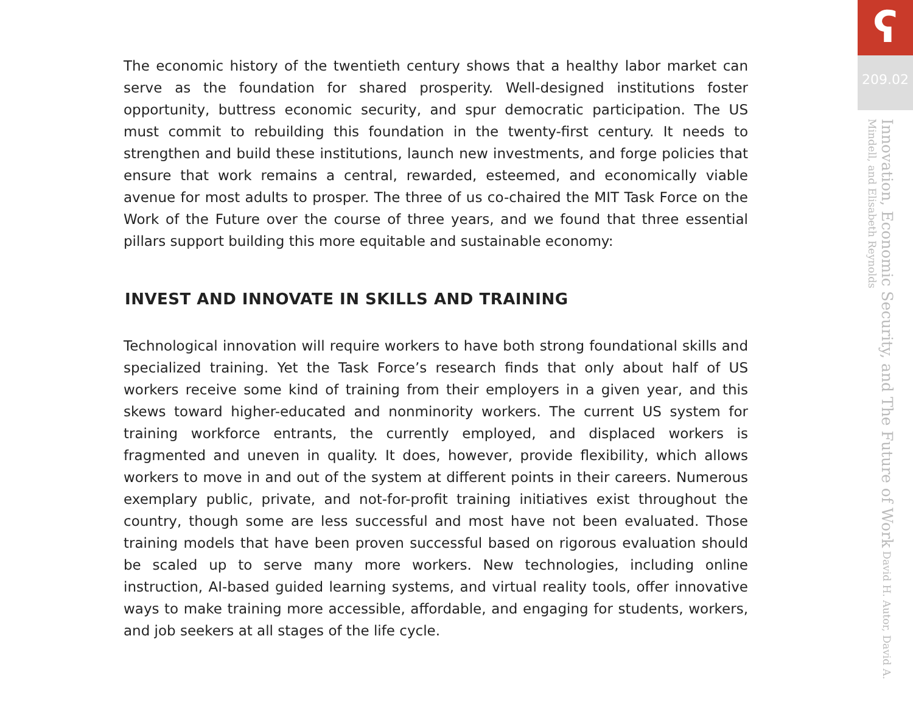The economic history of the twentieth century shows that a healthy labor market can serve as the foundation for shared prosperity. Well-designed institutions foster opportunity, buttress economic security, and spur democratic participation. The US must commit to rebuilding this foundation in the twenty-first century. It needs to strengthen and build these institutions, launch new investments, and forge policies that ensure that work remains a central, rewarded, esteemed, and economically viable avenue for most adults to prosper. The three of us co-chaired the MIT Task Force on the Work of the Future over the course of three years, and we found that three essential pillars support building this more equitable and sustainable economy:
INVEST AND INNOVATE IN SKILLS AND TRAINING
Technological innovation will require workers to have both strong foundational skills and specialized training. Yet the Task Force’s research finds that only about half of US workers receive some kind of training from their employers in a given year, and this skews toward higher-educated and nonminority workers. The current US system for training workforce entrants, the currently employed, and displaced workers is fragmented and uneven in quality. It does, however, provide flexibility, which allows workers to move in and out of the system at different points in their careers. Numerous exemplary public, private, and not-for-profit training initiatives exist throughout the country, though some are less successful and most have not been evaluated. Those training models that have been proven successful based on rigorous evaluation should be scaled up to serve many more workers. New technologies, including online instruction, AI-based guided learning systems, and virtual reality tools, offer innovative ways to make training more accessible, affordable, and engaging for students, workers, and job seekers at all stages of the life cycle.
ʕ
209.02
Innovation, Economic Security, and The Future of Work David H. Autor, David A. Mindell, and Elisabeth Reynolds